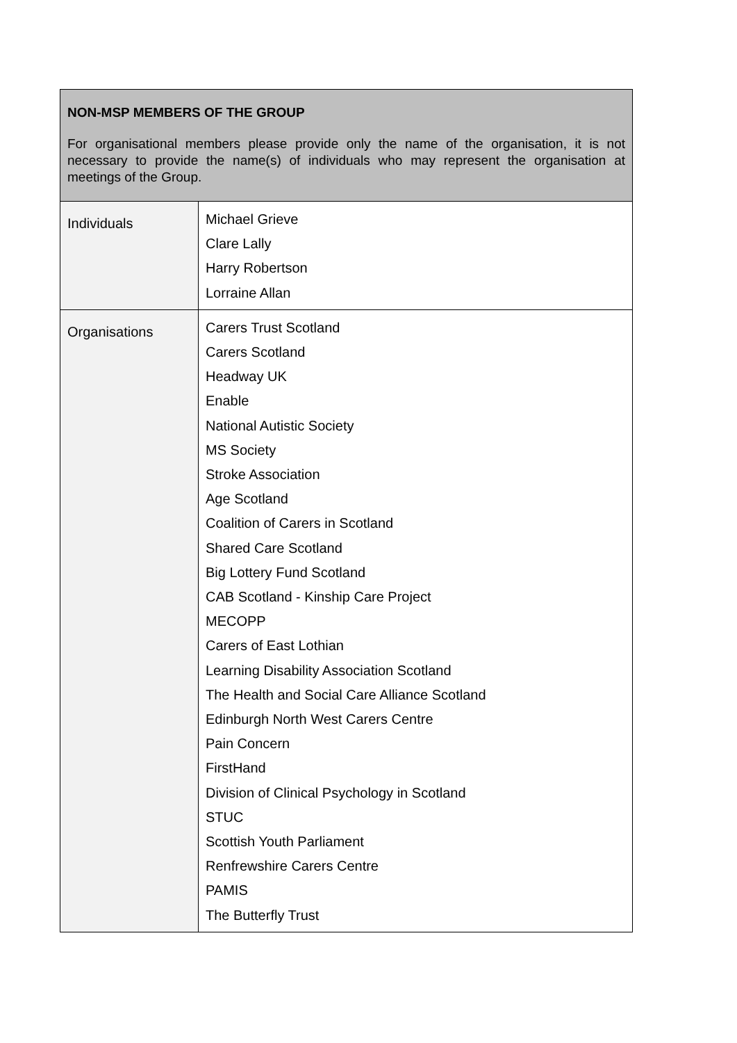| NON-MSP MEMBERS OF THE GROUP For organisational members please provide only the name of the organisation, it is not necessary to provide the name(s) of individuals who may represent the organisation at meetings of the Group. | |
| Individuals | Michael Grieve Clare Lally Harry Robertson Lorraine Allan |
| Organisations | Carers Trust Scotland Carers Scotland Headway UK Enable National Autistic Society MS Society Stroke Association Age Scotland Coalition of Carers in Scotland Shared Care Scotland Big Lottery Fund Scotland CAB Scotland - Kinship Care Project MECOPP Carers of East Lothian Learning Disability Association Scotland The Health and Social Care Alliance Scotland Edinburgh North West Carers Centre Pain Concern FirstHand Division of Clinical Psychology in Scotland STUC Scottish Youth Parliament Renfrewshire Carers Centre PAMIS The Butterfly Trust |